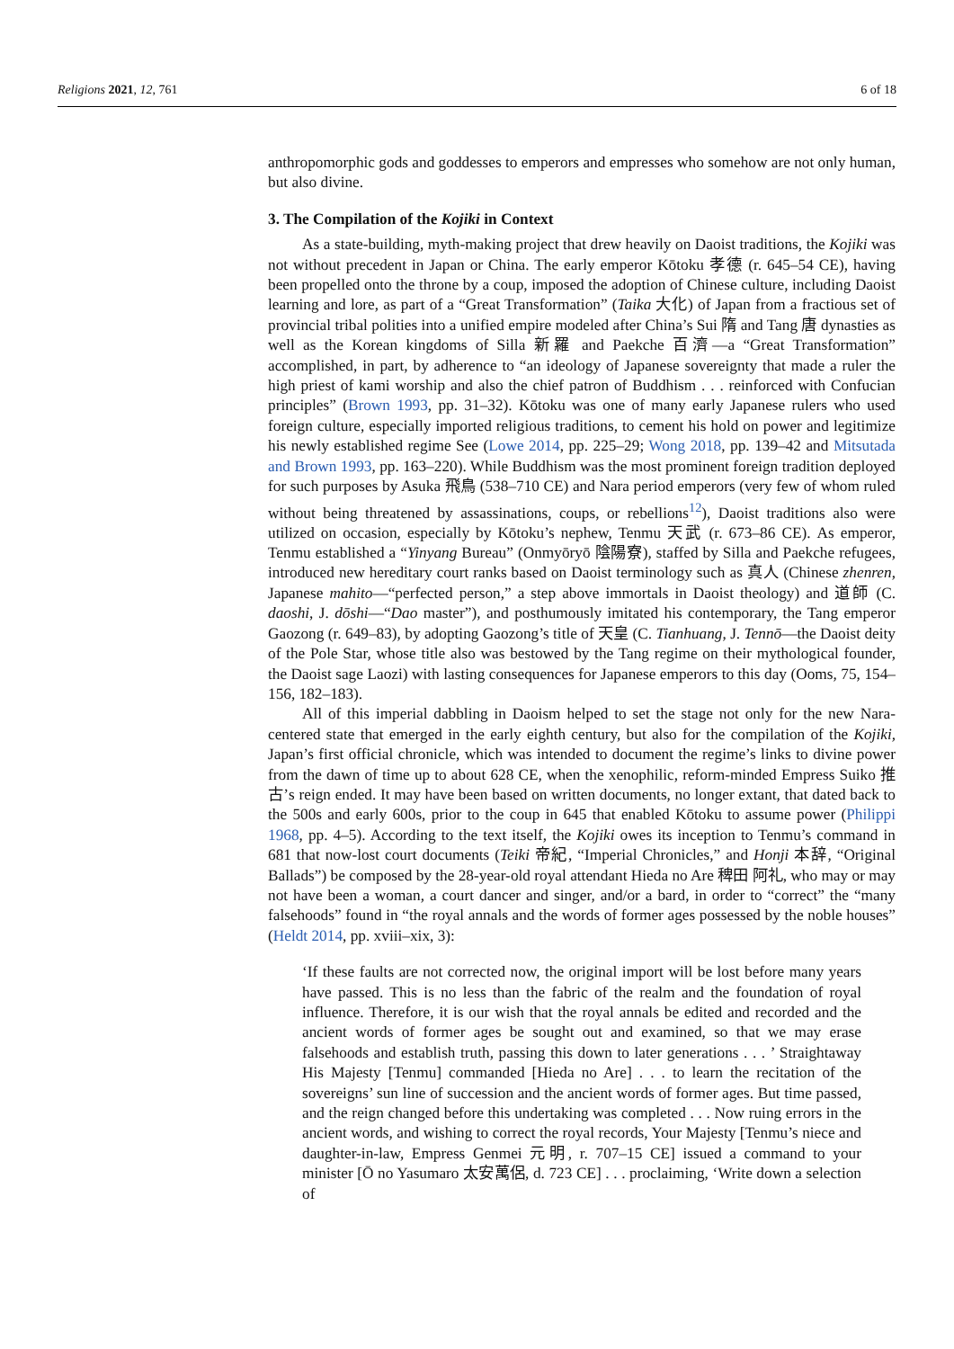Religions 2021, 12, 761 6 of 18
anthropomorphic gods and goddesses to emperors and empresses who somehow are not only human, but also divine.
3. The Compilation of the Kojiki in Context
As a state-building, myth-making project that drew heavily on Daoist traditions, the Kojiki was not without precedent in Japan or China. The early emperor Kōtoku 孝德 (r. 645–54 CE), having been propelled onto the throne by a coup, imposed the adoption of Chinese culture, including Daoist learning and lore, as part of a “Great Transformation” (Taika 大化) of Japan from a fractious set of provincial tribal polities into a unified empire modeled after China’s Sui 隋 and Tang 唐 dynasties as well as the Korean kingdoms of Silla 新羅 and Paekche 百濟—a “Great Transformation” accomplished, in part, by adherence to “an ideology of Japanese sovereignty that made a ruler the high priest of kami worship and also the chief patron of Buddhism . . . reinforced with Confucian principles” (Brown 1993, pp. 31–32). Kōtoku was one of many early Japanese rulers who used foreign culture, especially imported religious traditions, to cement his hold on power and legitimize his newly established regime See (Lowe 2014, pp. 225–29; Wong 2018, pp. 139–42 and Mitsutada and Brown 1993, pp. 163–220). While Buddhism was the most prominent foreign tradition deployed for such purposes by Asuka 飛鳥 (538–710 CE) and Nara period emperors (very few of whom ruled without being threatened by assassinations, coups, or rebellions<sup>12</sup>), Daoist traditions also were utilized on occasion, especially by Kōtoku’s nephew, Tenmu 天武 (r. 673–86 CE). As emperor, Tenmu established a “Yinyang Bureau” (Onmyōryō 陰陽寮), staffed by Silla and Paekche refugees, introduced new hereditary court ranks based on Daoist terminology such as 真人 (Chinese zhenren, Japanese mahito—“perfected person,” a step above immortals in Daoist theology) and 道師 (C. daoshi, J. dōshi—“Dao master”), and posthumously imitated his contemporary, the Tang emperor Gaozong (r. 649–83), by adopting Gaozong’s title of 天皇 (C. Tianhuang, J. Tennō—the Daoist deity of the Pole Star, whose title also was bestowed by the Tang regime on their mythological founder, the Daoist sage Laozi) with lasting consequences for Japanese emperors to this day (Ooms, 75, 154–156, 182–183).
All of this imperial dabbling in Daoism helped to set the stage not only for the new Nara-centered state that emerged in the early eighth century, but also for the compilation of the Kojiki, Japan’s first official chronicle, which was intended to document the regime’s links to divine power from the dawn of time up to about 628 CE, when the xenophilic, reform-minded Empress Suiko 推古’s reign ended. It may have been based on written documents, no longer extant, that dated back to the 500s and early 600s, prior to the coup in 645 that enabled Kōtoku to assume power (Philippi 1968, pp. 4–5). According to the text itself, the Kojiki owes its inception to Tenmu’s command in 681 that now-lost court documents (Teiki 帝紀, “Imperial Chronicles,” and Honji 本辞, “Original Ballads”) be composed by the 28-year-old royal attendant Hieda no Are 稗田 阿礼, who may or may not have been a woman, a court dancer and singer, and/or a bard, in order to “correct” the “many falsehoods” found in “the royal annals and the words of former ages possessed by the noble houses” (Heldt 2014, pp. xviii–xix, 3):
‘If these faults are not corrected now, the original import will be lost before many years have passed. This is no less than the fabric of the realm and the foundation of royal influence. Therefore, it is our wish that the royal annals be edited and recorded and the ancient words of former ages be sought out and examined, so that we may erase falsehoods and establish truth, passing this down to later generations . . . ’ Straightaway His Majesty [Tenmu] commanded [Hieda no Are] . . . to learn the recitation of the sovereigns’ sun line of succession and the ancient words of former ages. But time passed, and the reign changed before this undertaking was completed . . . Now ruing errors in the ancient words, and wishing to correct the royal records, Your Majesty [Tenmu’s niece and daughter-in-law, Empress Genmei 元明, r. 707–15 CE] issued a command to your minister [Ō no Yasumaro 太安萬侶, d. 723 CE] . . . proclaiming, ‘Write down a selection of